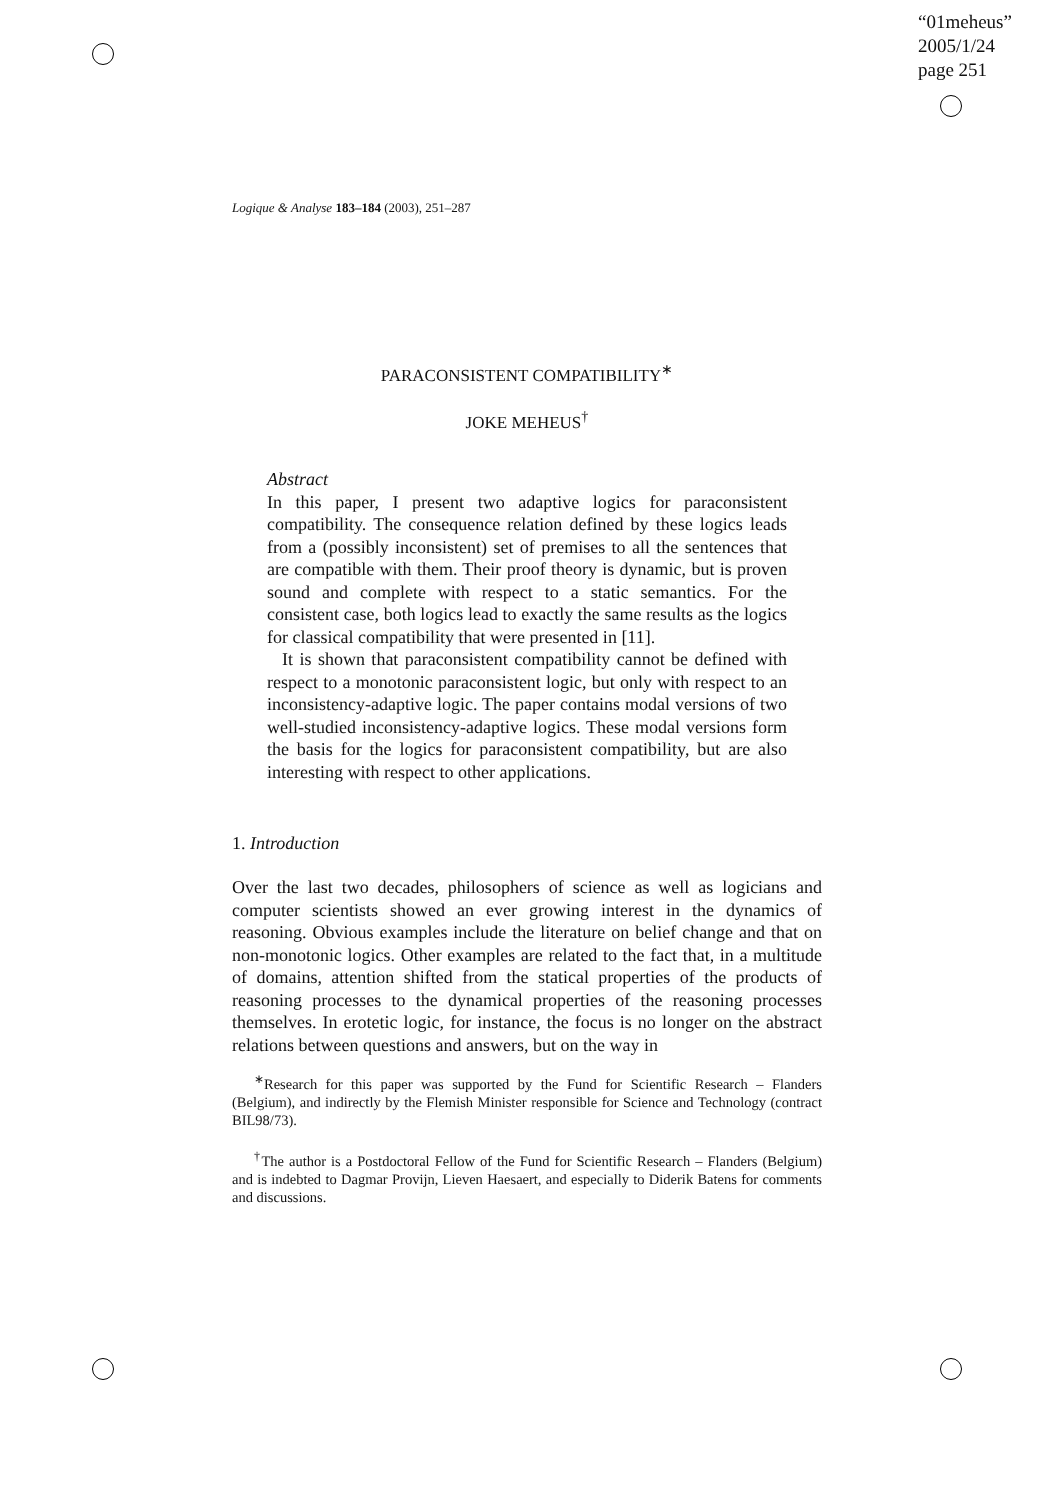“01meheus”
2005/1/24
page 251
Logique & Analyse 183–184 (2003), 251–287
PARACONSISTENT COMPATIBILITY<sup>∗</sup>
JOKE MEHEUS<sup>†</sup>
Abstract
In this paper, I present two adaptive logics for paraconsistent compatibility. The consequence relation defined by these logics leads from a (possibly inconsistent) set of premises to all the sentences that are compatible with them. Their proof theory is dynamic, but is proven sound and complete with respect to a static semantics. For the consistent case, both logics lead to exactly the same results as the logics for classical compatibility that were presented in [11].
It is shown that paraconsistent compatibility cannot be defined with respect to a monotonic paraconsistent logic, but only with respect to an inconsistency-adaptive logic. The paper contains modal versions of two well-studied inconsistency-adaptive logics. These modal versions form the basis for the logics for paraconsistent compatibility, but are also interesting with respect to other applications.
1. Introduction
Over the last two decades, philosophers of science as well as logicians and computer scientists showed an ever growing interest in the dynamics of reasoning. Obvious examples include the literature on belief change and that on non-monotonic logics. Other examples are related to the fact that, in a multitude of domains, attention shifted from the statical properties of the products of reasoning processes to the dynamical properties of the reasoning processes themselves. In erotetic logic, for instance, the focus is no longer on the abstract relations between questions and answers, but on the way in
<sup>∗</sup>Research for this paper was supported by the Fund for Scientific Research – Flanders (Belgium), and indirectly by the Flemish Minister responsible for Science and Technology (contract BIL98/73).
<sup>†</sup> The author is a Postdoctoral Fellow of the Fund for Scientific Research – Flanders (Belgium) and is indebted to Dagmar Provijn, Lieven Haesaert, and especially to Diderik Batens for comments and discussions.